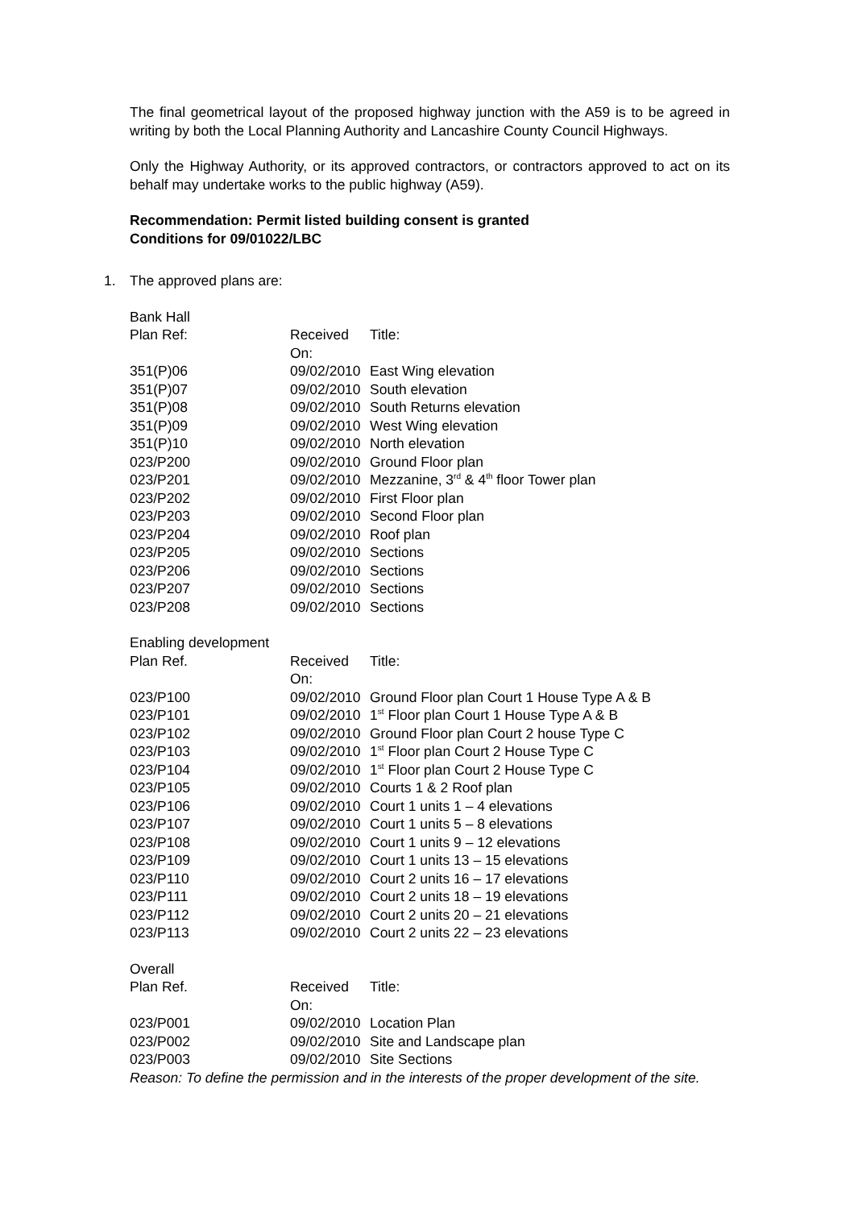The final geometrical layout of the proposed highway junction with the A59 is to be agreed in writing by both the Local Planning Authority and Lancashire County Council Highways.
Only the Highway Authority, or its approved contractors, or contractors approved to act on its behalf may undertake works to the public highway (A59).
Recommendation: Permit listed building consent is granted
Conditions for 09/01022/LBC
1. The approved plans are:
Bank Hall
| Plan Ref: | Received On: | Title: |
| --- | --- | --- |
| 351(P)06 | 09/02/2010 | East Wing elevation |
| 351(P)07 | 09/02/2010 | South elevation |
| 351(P)08 | 09/02/2010 | South Returns elevation |
| 351(P)09 | 09/02/2010 | West Wing elevation |
| 351(P)10 | 09/02/2010 | North elevation |
| 023/P200 | 09/02/2010 | Ground Floor plan |
| 023/P201 | 09/02/2010 | Mezzanine, 3<sup>rd</sup> & 4<sup>th</sup> floor Tower plan |
| 023/P202 | 09/02/2010 | First Floor plan |
| 023/P203 | 09/02/2010 | Second Floor plan |
| 023/P204 | 09/02/2010 | Roof plan |
| 023/P205 | 09/02/2010 | Sections |
| 023/P206 | 09/02/2010 | Sections |
| 023/P207 | 09/02/2010 | Sections |
| 023/P208 | 09/02/2010 | Sections |
Enabling development
| Plan Ref. | Received On: | Title: |
| --- | --- | --- |
| 023/P100 | 09/02/2010 | Ground Floor plan Court 1 House Type A & B |
| 023/P101 | 09/02/2010 | 1<sup>st</sup> Floor plan Court 1 House Type A & B |
| 023/P102 | 09/02/2010 | Ground Floor plan Court 2 house Type C |
| 023/P103 | 09/02/2010 | 1<sup>st</sup> Floor plan Court 2 House Type C |
| 023/P104 | 09/02/2010 | 1<sup>st</sup> Floor plan Court 2 House Type C |
| 023/P105 | 09/02/2010 | Courts 1 & 2 Roof plan |
| 023/P106 | 09/02/2010 | Court 1 units 1 – 4 elevations |
| 023/P107 | 09/02/2010 | Court 1 units 5 – 8 elevations |
| 023/P108 | 09/02/2010 | Court 1 units 9 – 12 elevations |
| 023/P109 | 09/02/2010 | Court 1 units 13 – 15 elevations |
| 023/P110 | 09/02/2010 | Court 2 units 16 – 17 elevations |
| 023/P111 | 09/02/2010 | Court 2 units 18 – 19 elevations |
| 023/P112 | 09/02/2010 | Court 2 units 20 – 21 elevations |
| 023/P113 | 09/02/2010 | Court 2 units 22 – 23 elevations |
Overall
| Plan Ref. | Received On: | Title: |
| --- | --- | --- |
| 023/P001 | 09/02/2010 | Location Plan |
| 023/P002 | 09/02/2010 | Site and Landscape plan |
| 023/P003 | 09/02/2010 | Site Sections |
Reason: To define the permission and in the interests of the proper development of the site.